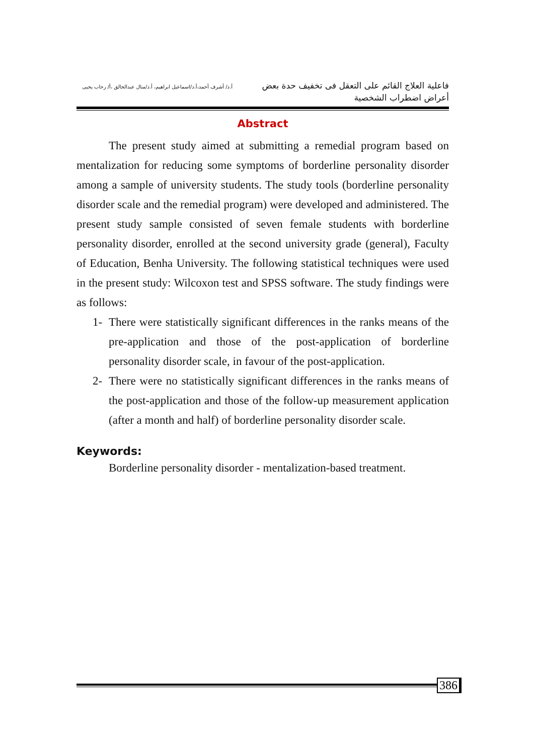فاعلية العلاج القائم على التعقل فى تخفيف حدة بعض أعراض اضطراب الشخصية
أ.د/ أشرف أحمد،أ.د/اسماعيل ابراهيم، أ.د/منال عبدالخالق ،أ/ رحاب يحيى
Abstract
The present study aimed at submitting a remedial program based on mentalization for reducing some symptoms of borderline personality disorder among a sample of university students. The study tools (borderline personality disorder scale and the remedial program) were developed and administered. The present study sample consisted of seven female students with borderline personality disorder, enrolled at the second university grade (general), Faculty of Education, Benha University. The following statistical techniques were used in the present study: Wilcoxon test and SPSS software. The study findings were as follows:
1- There were statistically significant differences in the ranks means of the pre-application and those of the post-application of borderline personality disorder scale, in favour of the post-application.
2- There were no statistically significant differences in the ranks means of the post-application and those of the follow-up measurement application (after a month and half) of borderline personality disorder scale.
Keywords:
Borderline personality disorder - mentalization-based treatment.
386